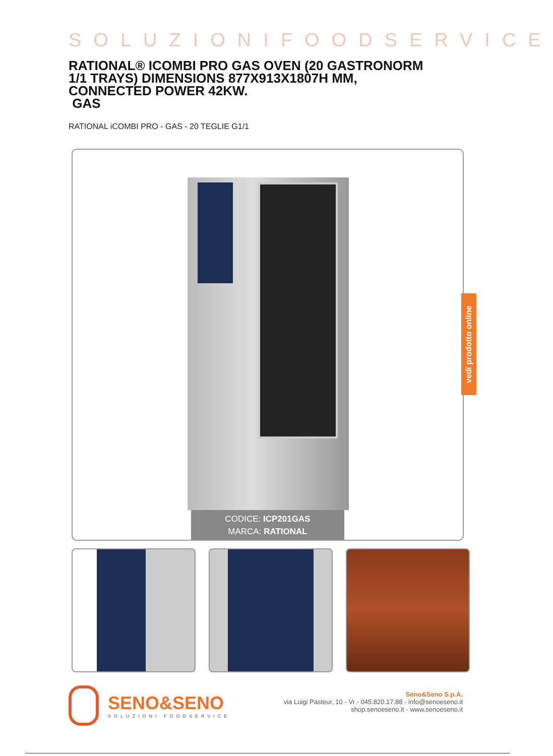SOLUZIONIFOODSERVICE
RATIONAL® ICOMBI PRO GAS OVEN (20 GASTRONORM 1/1 TRAYS) DIMENSIONS 877X913X1807H MM, CONNECTED POWER 42KW.
GAS
RATIONAL iCOMBI PRO - GAS - 20 TEGLIE G1/1
CODICE: ICP201GAS
MARCA: RATIONAL
vedi prodotto online
SENO&SENO
SOLUZIONI FOODSERVICE
Seno&Seno S.p.A.
via Luigi Pasteur, 10 - Vr - 045.820.17.88 - info@senoeseno.it
shop.senoeseno.it - www.senoeseno.it